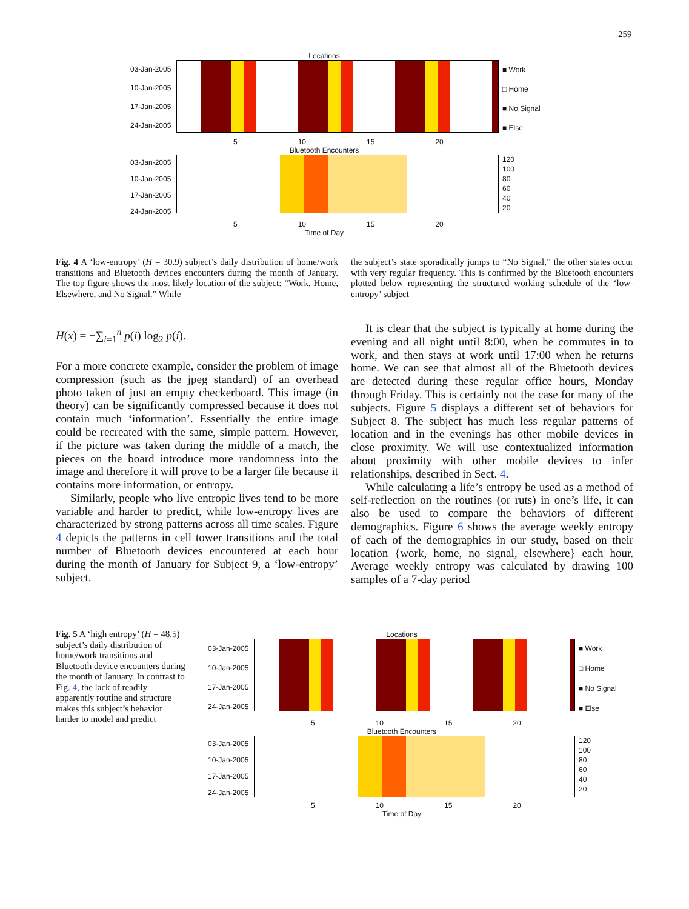259
Locations
03-Jan-2005
10-Jan-2005
17-Jan-2005
24-Jan-2005
■ Work
□ Home
■ No Signal
■ Else
5 10 15 20
Bluetooth Encounters
03-Jan-2005
10-Jan-2005
17-Jan-2005
24-Jan-2005
120
100
80
60
40
20
5 10 15 20
Time of Day
Fig. 4 A ‘low-entropy’ (H = 30.9) subject’s daily distribution of home/work transitions and Bluetooth devices encounters during the month of January. The top figure shows the most likely location of the subject: “Work, Home, Elsewhere, and No Signal.” While
the subject’s state sporadically jumps to “No Signal,” the other states occur with very regular frequency. This is confirmed by the Bluetooth encounters plotted below representing the structured working schedule of the ‘low-entropy’ subject
H(x) = −∑<sub>i=1</sub><sup>n</sup> p(i) log<sub>2</sub> p(i).
For a more concrete example, consider the problem of image compression (such as the jpeg standard) of an overhead photo taken of just an empty checkerboard. This image (in theory) can be significantly compressed because it does not contain much ‘information’. Essentially the entire image could be recreated with the same, simple pattern. However, if the picture was taken during the middle of a match, the pieces on the board introduce more randomness into the image and therefore it will prove to be a larger file because it contains more information, or entropy.
Similarly, people who live entropic lives tend to be more variable and harder to predict, while low-entropy lives are characterized by strong patterns across all time scales. Figure 4 depicts the patterns in cell tower transitions and the total number of Bluetooth devices encountered at each hour during the month of January for Subject 9, a ‘low-entropy’ subject.
It is clear that the subject is typically at home during the evening and all night until 8:00, when he commutes in to work, and then stays at work until 17:00 when he returns home. We can see that almost all of the Bluetooth devices are detected during these regular office hours, Monday through Friday. This is certainly not the case for many of the subjects. Figure 5 displays a different set of behaviors for Subject 8. The subject has much less regular patterns of location and in the evenings has other mobile devices in close proximity. We will use contextualized information about proximity with other mobile devices to infer relationships, described in Sect. 4.
While calculating a life’s entropy be used as a method of self-reflection on the routines (or ruts) in one’s life, it can also be used to compare the behaviors of different demographics. Figure 6 shows the average weekly entropy of each of the demographics in our study, based on their location {work, home, no signal, elsewhere} each hour. Average weekly entropy was calculated by drawing 100 samples of a 7-day period
Fig. 5 A ‘high entropy’ (H = 48.5) subject’s daily distribution of home/work transitions and Bluetooth device encounters during the month of January. In contrast to Fig. 4, the lack of readily apparently routine and structure makes this subject’s behavior harder to model and predict
Locations
03-Jan-2005
10-Jan-2005
17-Jan-2005
24-Jan-2005
■ Work
□ Home
■ No Signal
■ Else
5 10 15 20
Bluetooth Encounters
03-Jan-2005
10-Jan-2005
17-Jan-2005
24-Jan-2005
120
100
80
60
40
20
5 10 15 20
Time of Day